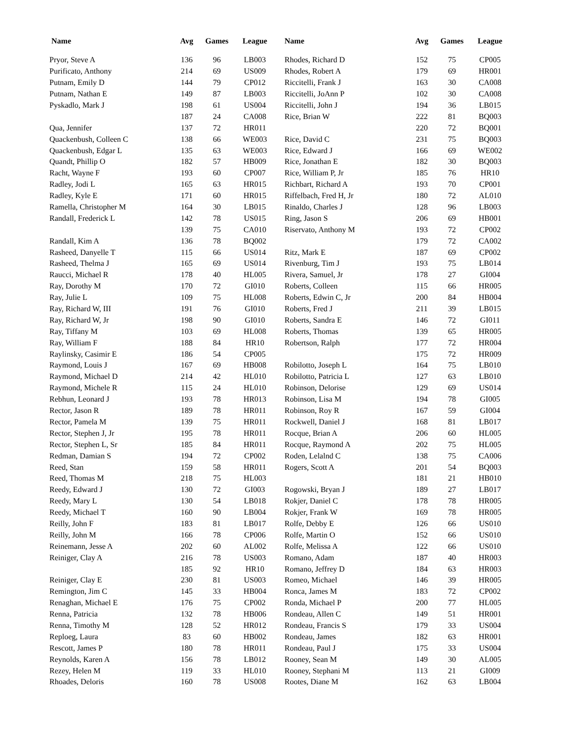| Name | Avg | Games | League | | Name | Avg | Games | League |
| --- | --- | --- | --- | --- | --- | --- | --- | --- |
| Pryor, Steve A | 136 | 96 | LB003 | | Rhodes, Richard D | 152 | 75 | CP005 |
| Purificato, Anthony | 214 | 69 | US009 | | Rhodes, Robert A | 179 | 69 | HR001 |
| Putnam, Emily D | 144 | 79 | CP012 | | Riccitelli, Frank J | 163 | 30 | CA008 |
| Putnam, Nathan E | 149 | 87 | LB003 | | Riccitelli, JoAnn P | 102 | 30 | CA008 |
| Pyskadlo, Mark J | 198 | 61 | US004 | | Riccitelli, John J | 194 | 36 | LB015 |
| | 187 | 24 | CA008 | | Rice, Brian W | 222 | 81 | BQ003 |
| Qua, Jennifer | 137 | 72 | HR011 | | | 220 | 72 | BQ001 |
| Quackenbush, Colleen C | 138 | 66 | WE003 | | Rice, David C | 231 | 75 | BQ003 |
| Quackenbush, Edgar L | 135 | 63 | WE003 | | Rice, Edward J | 166 | 69 | WE002 |
| Quandt, Phillip O | 182 | 57 | HB009 | | Rice, Jonathan E | 182 | 30 | BQ003 |
| Racht, Wayne F | 193 | 60 | CP007 | | Rice, William P, Jr | 185 | 76 | HR10 |
| Radley, Jodi L | 165 | 63 | HR015 | | Richbart, Richard A | 193 | 70 | CP001 |
| Radley, Kyle E | 171 | 60 | HR015 | | Riffelbach, Fred H, Jr | 180 | 72 | AL010 |
| Ramella, Christopher M | 164 | 30 | LB015 | | Rinaldo, Charles J | 128 | 96 | LB003 |
| Randall, Frederick L | 142 | 78 | US015 | | Ring, Jason S | 206 | 69 | HB001 |
| | 139 | 75 | CA010 | | Riservato, Anthony M | 193 | 72 | CP002 |
| Randall, Kim A | 136 | 78 | BQ002 | | | 179 | 72 | CA002 |
| Rasheed, Danyelle T | 115 | 66 | US014 | | Ritz, Mark E | 187 | 69 | CP002 |
| Rasheed, Thelma J | 165 | 69 | US014 | | Rivenburg, Tim J | 193 | 75 | LB014 |
| Raucci, Michael R | 178 | 40 | HL005 | | Rivera, Samuel, Jr | 178 | 27 | GI004 |
| Ray, Dorothy M | 170 | 72 | GI010 | | Roberts, Colleen | 115 | 66 | HR005 |
| Ray, Julie L | 109 | 75 | HL008 | | Roberts, Edwin C, Jr | 200 | 84 | HB004 |
| Ray, Richard W, III | 191 | 76 | GI010 | | Roberts, Fred J | 211 | 39 | LB015 |
| Ray, Richard W, Jr | 198 | 90 | GI010 | | Roberts, Sandra E | 146 | 72 | GI011 |
| Ray, Tiffany M | 103 | 69 | HL008 | | Roberts, Thomas | 139 | 65 | HR005 |
| Ray, William F | 188 | 84 | HR10 | | Robertson, Ralph | 177 | 72 | HR004 |
| Raylinsky, Casimir E | 186 | 54 | CP005 | | | 175 | 72 | HR009 |
| Raymond, Louis J | 167 | 69 | HB008 | | Robilotto, Joseph L | 164 | 75 | LB010 |
| Raymond, Michael D | 214 | 42 | HL010 | | Robilotto, Patricia L | 127 | 63 | LB010 |
| Raymond, Michele R | 115 | 24 | HL010 | | Robinson, Delorise | 129 | 69 | US014 |
| Rebhun, Leonard J | 193 | 78 | HR013 | | Robinson, Lisa M | 194 | 78 | GI005 |
| Rector, Jason R | 189 | 78 | HR011 | | Robinson, Roy R | 167 | 59 | GI004 |
| Rector, Pamela M | 139 | 75 | HR011 | | Rockwell, Daniel J | 168 | 81 | LB017 |
| Rector, Stephen J, Jr | 195 | 78 | HR011 | | Rocque, Brian A | 206 | 60 | HL005 |
| Rector, Stephen L, Sr | 185 | 84 | HR011 | | Rocque, Raymond A | 202 | 75 | HL005 |
| Redman, Damian S | 194 | 72 | CP002 | | Roden, Lelalnd C | 138 | 75 | CA006 |
| Reed, Stan | 159 | 58 | HR011 | | Rogers, Scott A | 201 | 54 | BQ003 |
| Reed, Thomas M | 218 | 75 | HL003 | | | 181 | 21 | HB010 |
| Reedy, Edward J | 130 | 72 | GI003 | | Rogowski, Bryan J | 189 | 27 | LB017 |
| Reedy, Mary L | 130 | 54 | LB018 | | Rokjer, Daniel C | 178 | 78 | HR005 |
| Reedy, Michael T | 160 | 90 | LB004 | | Rokjer, Frank W | 169 | 78 | HR005 |
| Reilly, John F | 183 | 81 | LB017 | | Rolfe, Debby E | 126 | 66 | US010 |
| Reilly, John M | 166 | 78 | CP006 | | Rolfe, Martin O | 152 | 66 | US010 |
| Reinemann, Jesse A | 202 | 60 | AL002 | | Rolfe, Melissa A | 122 | 66 | US010 |
| Reiniger, Clay A | 216 | 78 | US003 | | Romano, Adam | 187 | 40 | HR003 |
| | 185 | 92 | HR10 | | Romano, Jeffrey D | 184 | 63 | HR003 |
| Reiniger, Clay E | 230 | 81 | US003 | | Romeo, Michael | 146 | 39 | HR005 |
| Remington, Jim C | 145 | 33 | HB004 | | Ronca, James M | 183 | 72 | CP002 |
| Renaghan, Michael E | 176 | 75 | CP002 | | Ronda, Michael P | 200 | 77 | HL005 |
| Renna, Patricia | 132 | 78 | HB006 | | Rondeau, Allen C | 149 | 51 | HR001 |
| Renna, Timothy M | 128 | 52 | HR012 | | Rondeau, Francis S | 179 | 33 | US004 |
| Reploeg, Laura | 83 | 60 | HB002 | | Rondeau, James | 182 | 63 | HR001 |
| Rescott, James P | 180 | 78 | HR011 | | Rondeau, Paul J | 175 | 33 | US004 |
| Reynolds, Karen A | 156 | 78 | LB012 | | Rooney, Sean M | 149 | 30 | AL005 |
| Rezey, Helen M | 119 | 33 | HL010 | | Rooney, Stephani M | 113 | 21 | GI009 |
| Rhoades, Deloris | 160 | 78 | US008 | | Rootes, Diane M | 162 | 63 | LB004 |